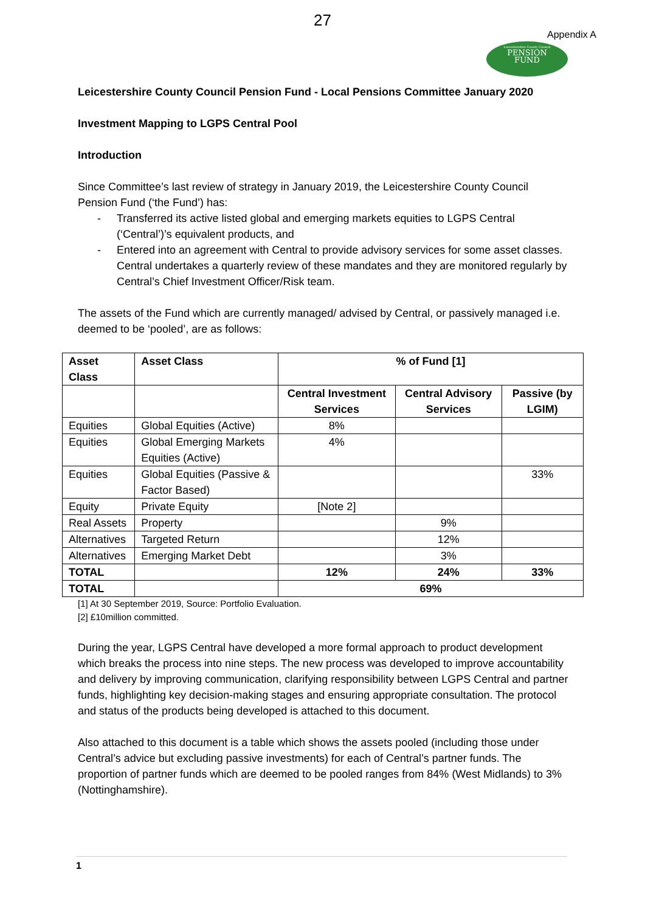27
Appendix A
Leicestershire County Council
PENSION
FUND
Leicestershire County Council Pension Fund - Local Pensions Committee January 2020
Investment Mapping to LGPS Central Pool
Introduction
Since Committee’s last review of strategy in January 2019, the Leicestershire County Council Pension Fund (‘the Fund’) has:
- Transferred its active listed global and emerging markets equities to LGPS Central (‘Central’)’s equivalent products, and
- Entered into an agreement with Central to provide advisory services for some asset classes. Central undertakes a quarterly review of these mandates and they are monitored regularly by Central’s Chief Investment Officer/Risk team.
The assets of the Fund which are currently managed/ advised by Central, or passively managed i.e. deemed to be ‘pooled’, are as follows:
| Asset Class | Asset Class | % of Fund [1] | | |
| --- | --- | --- | --- | --- |
| | | Central Investment Services | Central Advisory Services | Passive (by LGIM) |
| Equities | Global Equities (Active) | 8% | | |
| Equities | Global Emerging Markets Equities (Active) | 4% | | |
| Equities | Global Equities (Passive & Factor Based) | | | 33% |
| Equity | Private Equity | [Note 2] | | |
| Real Assets | Property | | 9% | |
| Alternatives | Targeted Return | | 12% | |
| Alternatives | Emerging Market Debt | | 3% | |
| TOTAL | | 12% | 24% | 33% |
| TOTAL | | 69% | | |
[1] At 30 September 2019, Source: Portfolio Evaluation.
[2] £10million committed.
During the year, LGPS Central have developed a more formal approach to product development which breaks the process into nine steps. The new process was developed to improve accountability and delivery by improving communication, clarifying responsibility between LGPS Central and partner funds, highlighting key decision-making stages and ensuring appropriate consultation. The protocol and status of the products being developed is attached to this document.
Also attached to this document is a table which shows the assets pooled (including those under Central’s advice but excluding passive investments) for each of Central’s partner funds. The proportion of partner funds which are deemed to be pooled ranges from 84% (West Midlands) to 3% (Nottinghamshire).
1